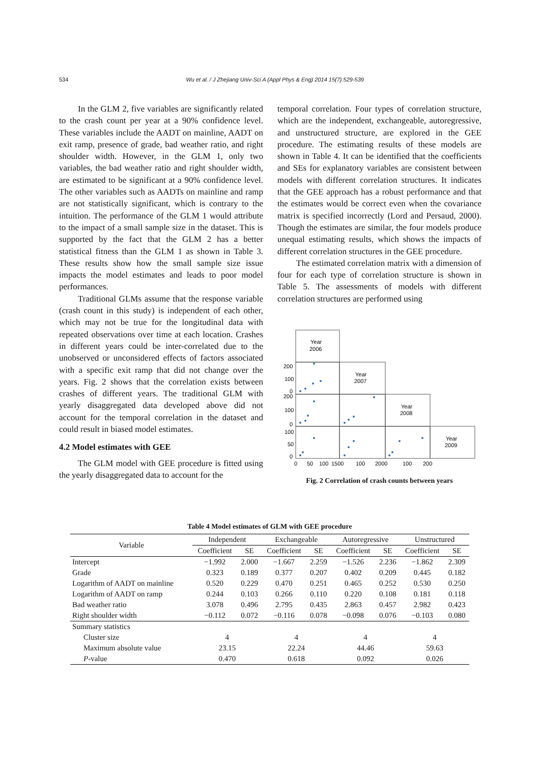534 Wu et al. / J Zhejiang Univ-Sci A (Appl Phys & Eng) 2014 15(7):529-539
In the GLM 2, five variables are significantly related to the crash count per year at a 90% confidence level. These variables include the AADT on mainline, AADT on exit ramp, presence of grade, bad weather ratio, and right shoulder width. However, in the GLM 1, only two variables, the bad weather ratio and right shoulder width, are estimated to be significant at a 90% confidence level. The other variables such as AADTs on mainline and ramp are not statistically significant, which is contrary to the intuition. The performance of the GLM 1 would attribute to the impact of a small sample size in the dataset. This is supported by the fact that the GLM 2 has a better statistical fitness than the GLM 1 as shown in Table 3. These results show how the small sample size issue impacts the model estimates and leads to poor model performances.
Traditional GLMs assume that the response variable (crash count in this study) is independent of each other, which may not be true for the longitudinal data with repeated observations over time at each location. Crashes in different years could be inter-correlated due to the unobserved or unconsidered effects of factors associated with a specific exit ramp that did not change over the years. Fig. 2 shows that the correlation exists between crashes of different years. The traditional GLM with yearly disaggregated data developed above did not account for the temporal correlation in the dataset and could result in biased model estimates.
4.2 Model estimates with GEE
The GLM model with GEE procedure is fitted using the yearly disaggregated data to account for the
temporal correlation. Four types of correlation structure, which are the independent, exchangeable, autoregressive, and unstructured structure, are explored in the GEE procedure. The estimating results of these models are shown in Table 4. It can be identified that the coefficients and SEs for explanatory variables are consistent between models with different correlation structures. It indicates that the GEE approach has a robust performance and that the estimates would be correct even when the covariance matrix is specified incorrectly (Lord and Persaud, 2000). Though the estimates are similar, the four models produce unequal estimating results, which shows the impacts of different correlation structures in the GEE procedure.
The estimated correlation matrix with a dimension of four for each type of correlation structure is shown in Table 5. The assessments of models with different correlation structures are performed using
Year
2006
Year
2007
Year
2008
Year
2009
200
100
0
200
100
0
100
50
0
0
50
100
1500
100
2000
100
200
Fig. 2 Correlation of crash counts between years
Table 4 Model estimates of GLM with GEE procedure
| Variable | Independent | | Exchangeable | | Autoregressive | | Unstructured | |
| --- | --- | --- | --- | --- | --- | --- | --- | --- |
| | Coefficient | SE | Coefficient | SE | Coefficient | SE | Coefficient | SE |
| Intercept | −1.992 | 2.000 | −1.667 | 2.259 | −1.526 | 2.236 | −1.862 | 2.309 |
| Grade | 0.323 | 0.189 | 0.377 | 0.207 | 0.402 | 0.209 | 0.445 | 0.182 |
| Logarithm of AADT on mainline | 0.520 | 0.229 | 0.470 | 0.251 | 0.465 | 0.252 | 0.530 | 0.250 |
| Logarithm of AADT on ramp | 0.244 | 0.103 | 0.266 | 0.110 | 0.220 | 0.108 | 0.181 | 0.118 |
| Bad weather ratio | 3.078 | 0.496 | 2.795 | 0.435 | 2.863 | 0.457 | 2.982 | 0.423 |
| Right shoulder width | −0.112 | 0.072 | −0.116 | 0.078 | −0.098 | 0.076 | −0.103 | 0.080 |
| Summary statistics | | | | | | | | |
| Cluster size | 4 | | 4 | | 4 | | 4 | |
| Maximum absolute value | 23.15 | | 22.24 | | 44.46 | | 59.63 | |
| P -value | 0.470 | | 0.618 | | 0.092 | | 0.026 | |